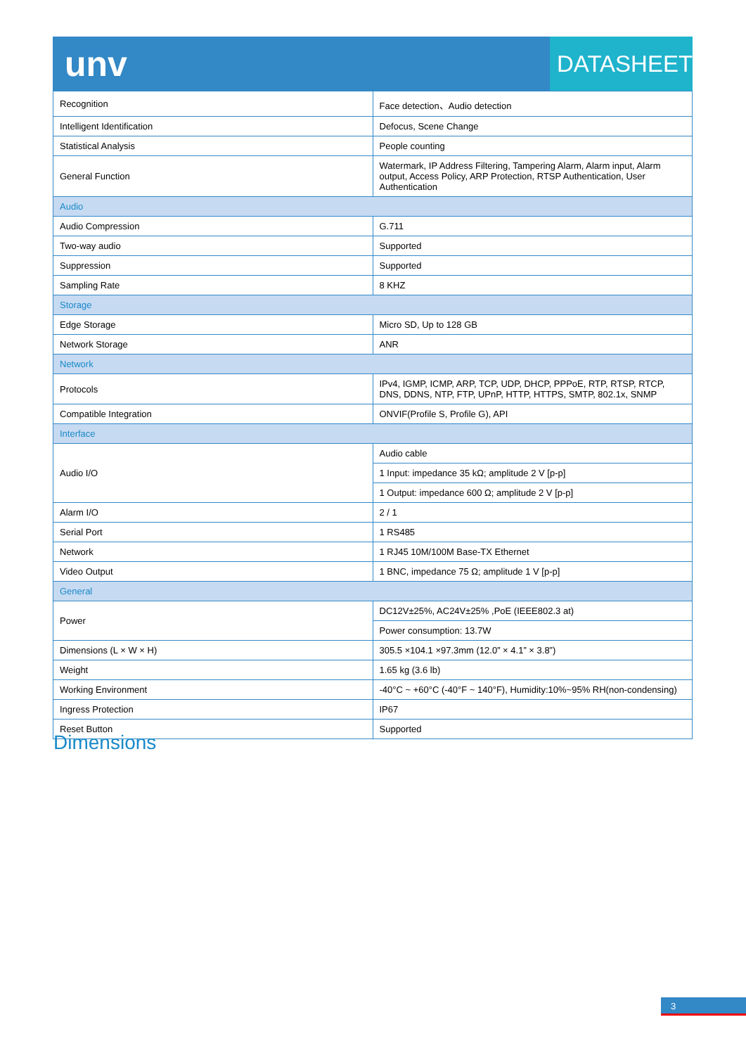unv DATASHEET
| Recognition | Face detection、Audio detection |
| Intelligent Identification | Defocus, Scene Change |
| Statistical Analysis | People counting |
| General Function | Watermark, IP Address Filtering, Tampering Alarm, Alarm input, Alarm output, Access Policy, ARP Protection, RTSP Authentication, User Authentication |
| Audio | |
| Audio Compression | G.711 |
| Two-way audio | Supported |
| Suppression | Supported |
| Sampling Rate | 8 KHZ |
| Storage | |
| Edge Storage | Micro SD, Up to 128 GB |
| Network Storage | ANR |
| Network | |
| Protocols | IPv4, IGMP, ICMP, ARP, TCP, UDP, DHCP, PPPoE, RTP, RTSP, RTCP, DNS, DDNS, NTP, FTP, UPnP, HTTP, HTTPS, SMTP, 802.1x, SNMP |
| Compatible Integration | ONVIF(Profile S, Profile G), API |
| Interface | |
| Audio I/O | Audio cable |
| | 1 Input: impedance 35 kΩ; amplitude 2 V [p-p] |
| | 1 Output: impedance 600 Ω; amplitude 2 V [p-p] |
| Alarm I/O | 2 / 1 |
| Serial Port | 1 RS485 |
| Network | 1 RJ45 10M/100M Base-TX Ethernet |
| Video Output | 1 BNC, impedance 75 Ω; amplitude 1 V [p-p] |
| General | |
| Power | DC12V±25%, AC24V±25% ,PoE (IEEE802.3 at) |
| | Power consumption: 13.7W |
| Dimensions (L × W × H) | 305.5 ×104.1 ×97.3mm (12.0” × 4.1” × 3.8”) |
| Weight | 1.65 kg (3.6 lb) |
| Working Environment | -40°C ~ +60°C (-40°F ~ 140°F), Humidity:10%~95% RH(non-condensing) |
| Ingress Protection | IP67 |
| Reset Button | Supported |
Dimensions
3